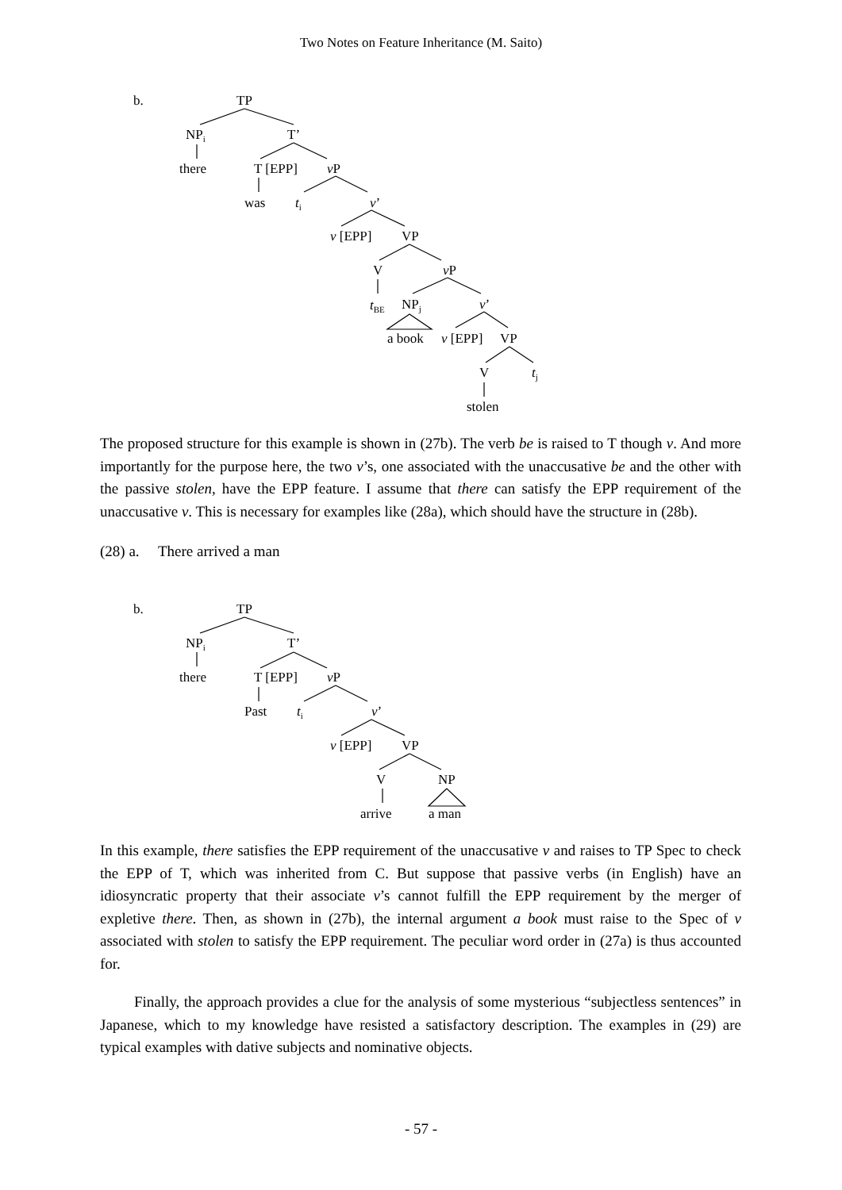Two Notes on Feature Inheritance (M. Saito)
b. TP
NP<sub>i</sub> T’
there T [EPP] v P
was t<sub>i</sub> v’
v [EPP] VP
V v P
t<sub>BE</sub> NP<sub>j</sub> v’
a book v [EPP] VP
V t<sub>j</sub>
stolen
The proposed structure for this example is shown in (27b). The verb be is raised to T though v. And more importantly for the purpose here, the two v’s, one associated with the unaccusative be and the other with the passive stolen, have the EPP feature. I assume that there can satisfy the EPP requirement of the unaccusative v. This is necessary for examples like (28a), which should have the structure in (28b).
(28) a. There arrived a man
b. TP
NP<sub>i</sub> T’
there T [EPP] v P
Past t<sub>i</sub> v’
v [EPP] VP
V NP
arrive a man
In this example, there satisfies the EPP requirement of the unaccusative v and raises to TP Spec to check the EPP of T, which was inherited from C. But suppose that passive verbs (in English) have an idiosyncratic property that their associate v’s cannot fulfill the EPP requirement by the merger of expletive there. Then, as shown in (27b), the internal argument a book must raise to the Spec of v associated with stolen to satisfy the EPP requirement. The peculiar word order in (27a) is thus accounted for.
Finally, the approach provides a clue for the analysis of some mysterious “subjectless sentences” in Japanese, which to my knowledge have resisted a satisfactory description. The examples in (29) are typical examples with dative subjects and nominative objects.
- 57 -